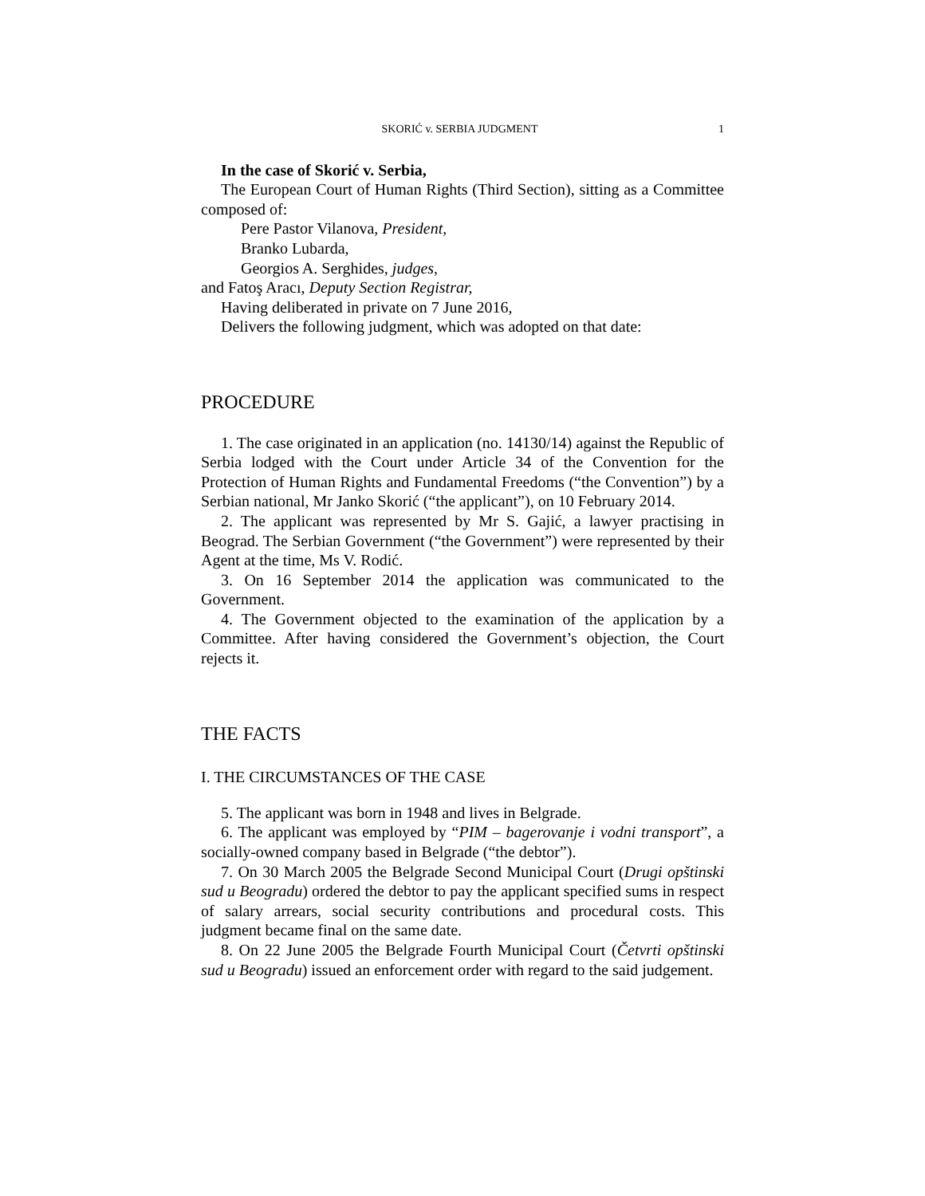SKORIĆ v. SERBIA JUDGMENT 1
In the case of Skorić v. Serbia,
The European Court of Human Rights (Third Section), sitting as a Committee composed of:
Pere Pastor Vilanova, President,
Branko Lubarda,
Georgios A. Serghides, judges,
and Fatoş Aracı, Deputy Section Registrar,
Having deliberated in private on 7 June 2016,
Delivers the following judgment, which was adopted on that date:
PROCEDURE
1. The case originated in an application (no. 14130/14) against the Republic of Serbia lodged with the Court under Article 34 of the Convention for the Protection of Human Rights and Fundamental Freedoms (“the Convention”) by a Serbian national, Mr Janko Skorić (“the applicant”), on 10 February 2014.
2. The applicant was represented by Mr S. Gajić, a lawyer practising in Beograd. The Serbian Government (“the Government”) were represented by their Agent at the time, Ms V. Rodić.
3. On 16 September 2014 the application was communicated to the Government.
4. The Government objected to the examination of the application by a Committee. After having considered the Government’s objection, the Court rejects it.
THE FACTS
I. THE CIRCUMSTANCES OF THE CASE
5. The applicant was born in 1948 and lives in Belgrade.
6. The applicant was employed by “PIM – bagerovanje i vodni transport”, a socially-owned company based in Belgrade (“the debtor”).
7. On 30 March 2005 the Belgrade Second Municipal Court (Drugi opštinski sud u Beogradu) ordered the debtor to pay the applicant specified sums in respect of salary arrears, social security contributions and procedural costs. This judgment became final on the same date.
8. On 22 June 2005 the Belgrade Fourth Municipal Court (Četvrti opštinski sud u Beogradu) issued an enforcement order with regard to the said judgement.